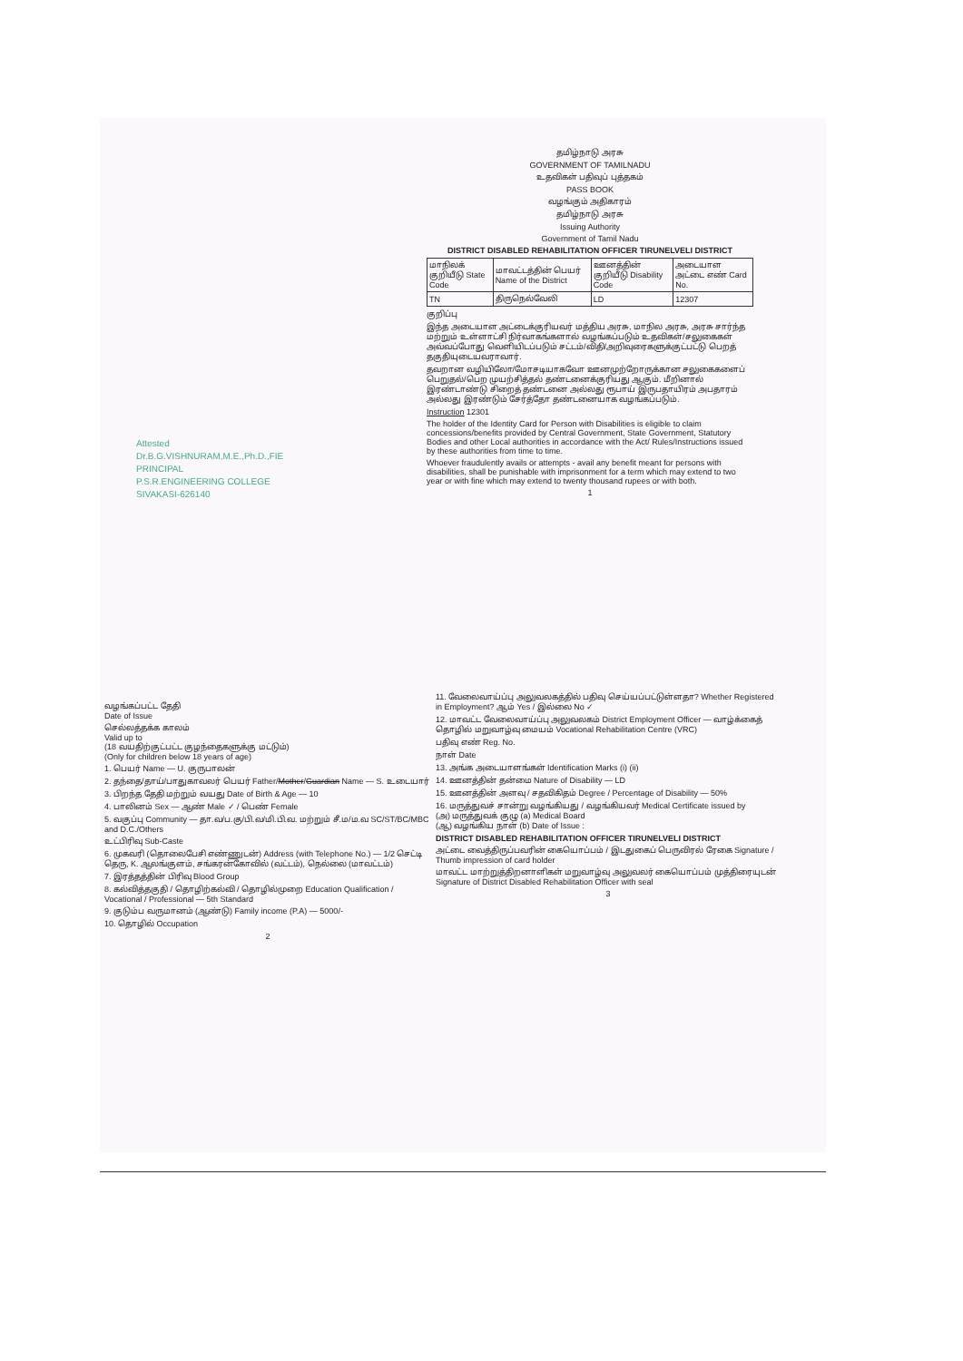தமிழ்நாடு அரசு
GOVERNMENT OF TAMILNADU
உதவிகள் பதிவுப் புத்தகம்
PASS BOOK
வழங்கும் அதிகாரம்
தமிழ்நாடு அரசு
Issuing Authority
Government of Tamil Nadu
DISTRICT DISABLED REHABILITATION OFFICER TIRUNELVELI DISTRICT
| மாநிலக் குறியீடு State Code | மாவட்டத்தின் பெயர் Name of the District | ஊனத்தின் குறியீடு Disability Code | அடையாள அட்டை எண் Card No. |
| TN | திருநெல்வேலி | LD | 12307 |
குறிப்பு
இந்த அடையாள அட்டைக்குரியவர் மத்திய அரசு, மாநில அரசு, அரசு சார்ந்த மற்றும் உள்ளாட்சி நிர்வாகங்களால் வழங்கப்படும் உதவிகள்/சலுகைகள் அவ்வப்போது வெளியிடப்படும் சட்டம்/விதி/அறிவுரைகளுக்குட்பட்டு பெறத் தகுதியுடையவராவார்.
தவறான வழியிலோ/மோசடியாகவோ ஊனமுற்றோருக்கான சலுகைகளைப் பெறுதல்/பெற முயற்சித்தல் தண்டனைக்குரியது ஆகும். மீறினால் இரண்டாண்டு சிறைத் தண்டனை அல்லது ரூபாய் இருபதாயிரம் அபதாரம் அல்லது இரண்டும் சேர்த்தோ தண்டனையாக வழங்கப்படும்.
Instruction 12301
The holder of the Identity Card for Person with Disabilities is eligible to claim concessions/benefits provided by Central Government, State Government, Statutory Bodies and other Local authorities in accordance with the Act/ Rules/Instructions issued by these authorities from time to time.
Whoever fraudulently avails or attempts - avail any benefit meant for persons with disabilities, shall be punishable with imprisonment for a term which may extend to two year or with fine which may extend to twenty thousand rupees or with both.
1
Attested
Dr.B.G.VISHNURAM,M.E.,Ph.D.,FIE
PRINCIPAL
P.S.R.ENGINEERING COLLEGE
SIVAKASI-626140
வழங்கப்பட்ட தேதி
Date of Issue
செல்லத்தக்க காலம்
Valid up to
(18 வயதிற்குட்பட்ட குழந்தைகளுக்கு மட்டும்)
(Only for children below 18 years of age)
1. பெயர் Name — U. குருபாலன்
2. தந்தை/தாய்/பாதுகாவலர் பெயர் Father/Mother/Guardian Name — S. உடையார்
3. பிறந்த தேதி மற்றும் வயது Date of Birth & Age — 10
4. பாலினம் Sex — ஆண் Male ✓ / பெண் Female
5. வகுப்பு Community — தா.வ/ப.கு/பி.வ/மி.பி.வ. மற்றும் சீ.ம/ம.வ SC/ST/BC/MBC and D.C./Others
உட்பிரிவு Sub-Caste
6. முகவரி (தொலைபேசி எண்ணுடன்) Address (with Telephone No.) — 1/2 செட்டி தெரு, K. ஆலங்குளம், சங்கரன்கோவில் (வட்டம்), நெல்லை (மாவட்டம்)
7. இரத்தத்தின் பிரிவு Blood Group
8. கல்வித்தகுதி / தொழிற்கல்வி / தொழில்முறை Education Qualification / Vocational / Professional — 5th Standard
9. குடும்ப வருமானம் (ஆண்டு) Family income (P.A) — 5000/-
10. தொழில் Occupation
2
11. வேலைவாய்ப்பு அலுவலகத்தில் பதிவு செய்யப்பட்டுள்ளதா? Whether Registered in Employment? ஆம் Yes / இல்லை No ✓
12. மாவட்ட வேலைவாய்ப்பு அலுவலகம் District Employment Officer — வாழ்க்கைத் தொழில் மறுவாழ்வு மையம் Vocational Rehabilitation Centre (VRC)
பதிவு எண் Reg. No.
நாள் Date
13. அங்க அடையாளங்கள் Identification Marks (i) (ii)
14. ஊனத்தின் தன்மை Nature of Disability — LD
15. ஊனத்தின் அளவு / சதவிகிதம் Degree / Percentage of Disability — 50%
16. மருத்துவச் சான்று வழங்கியது / வழங்கியவர் Medical Certificate issued by
(அ) மருத்துவக் குழு (a) Medical Board
(ஆ) வழங்கிய நாள் (b) Date of Issue :
DISTRICT DISABLED REHABILITATION OFFICER TIRUNELVELI DISTRICT
அட்டை வைத்திருப்பவரின் கையொப்பம் / இடதுகைப் பெருவிரல் ரேகை Signature / Thumb impression of card holder
மாவட்ட மாற்றுத்திறனாளிகள் மறுவாழ்வு அலுவலர் கையொப்பம் முத்திரையுடன் Signature of District Disabled Rehabilitation Officer with seal
3